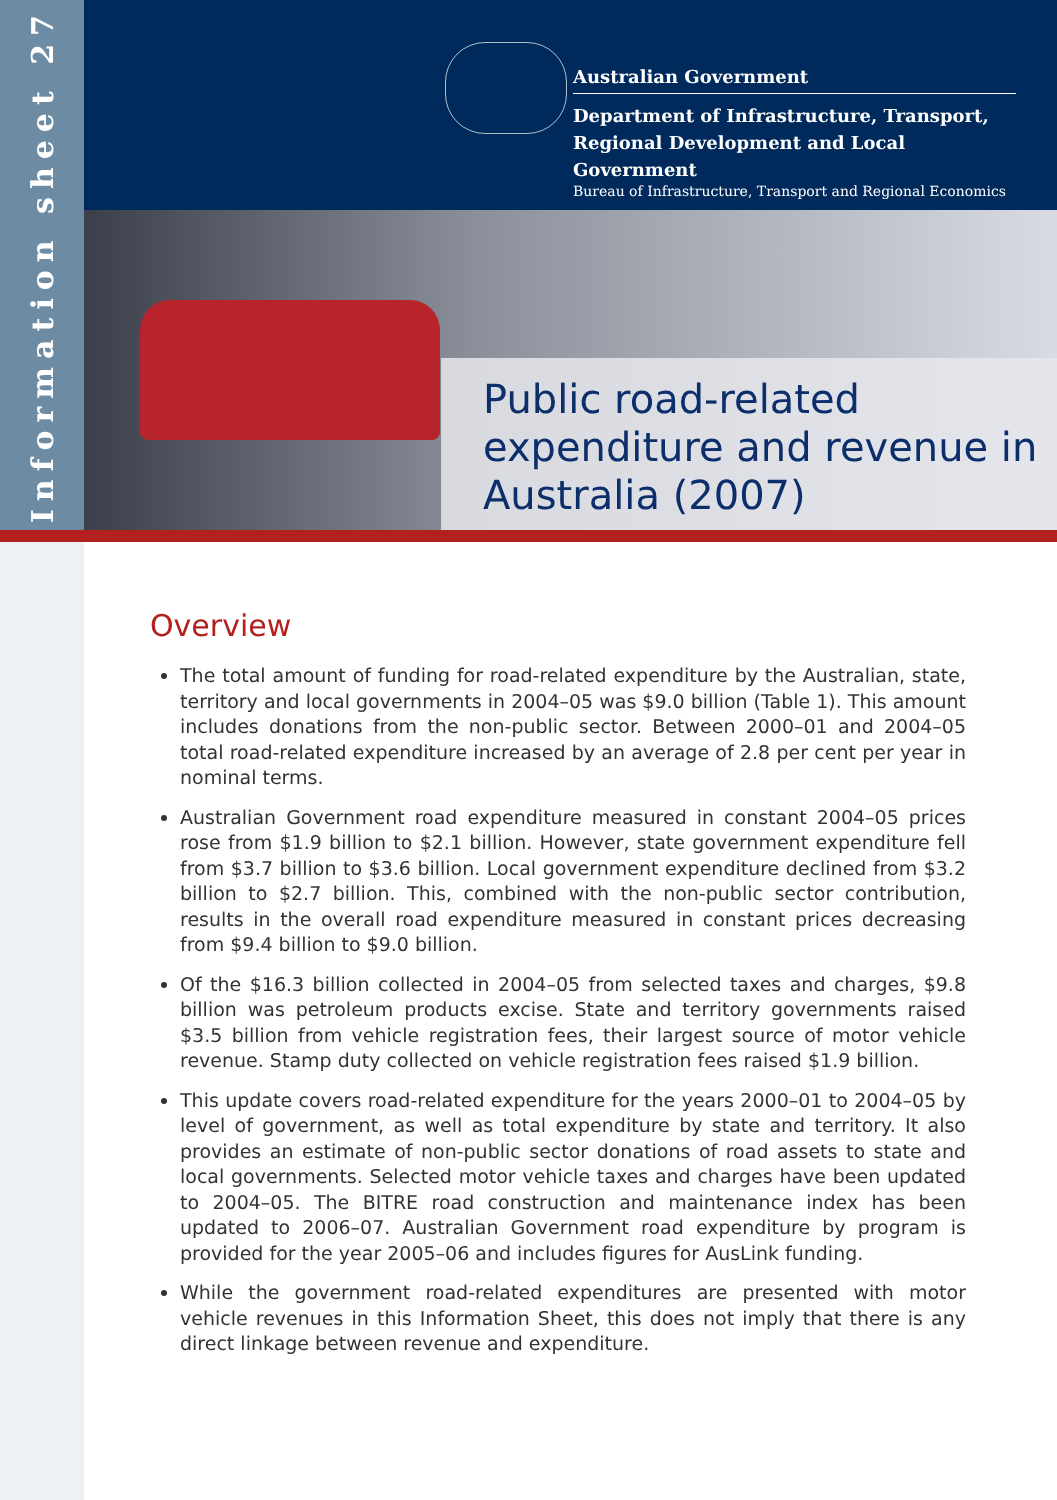Information sheet 27
Australian Government
Department of Infrastructure, Transport,
Regional Development and Local Government
Bureau of Infrastructure, Transport and Regional Economics
Public road-related
expenditure and revenue in
Australia (2007)
Overview
The total amount of funding for road-related expenditure by the Australian, state, territory and local governments in 2004–05 was $9.0 billion (Table 1). This amount includes donations from the non-public sector. Between 2000–01 and 2004–05 total road-related expenditure increased by an average of 2.8 per cent per year in nominal terms.
Australian Government road expenditure measured in constant 2004–05 prices rose from $1.9 billion to $2.1 billion. However, state government expenditure fell from $3.7 billion to $3.6 billion. Local government expenditure declined from $3.2 billion to $2.7 billion. This, combined with the non-public sector contribution, results in the overall road expenditure measured in constant prices decreasing from $9.4 billion to $9.0 billion.
Of the $16.3 billion collected in 2004–05 from selected taxes and charges, $9.8 billion was petroleum products excise. State and territory governments raised $3.5 billion from vehicle registration fees, their largest source of motor vehicle revenue. Stamp duty collected on vehicle registration fees raised $1.9 billion.
This update covers road-related expenditure for the years 2000–01 to 2004–05 by level of government, as well as total expenditure by state and territory. It also provides an estimate of non-public sector donations of road assets to state and local governments. Selected motor vehicle taxes and charges have been updated to 2004–05. The BITRE road construction and maintenance index has been updated to 2006–07. Australian Government road expenditure by program is provided for the year 2005–06 and includes figures for AusLink funding.
While the government road-related expenditures are presented with motor vehicle revenues in this Information Sheet, this does not imply that there is any direct linkage between revenue and expenditure.